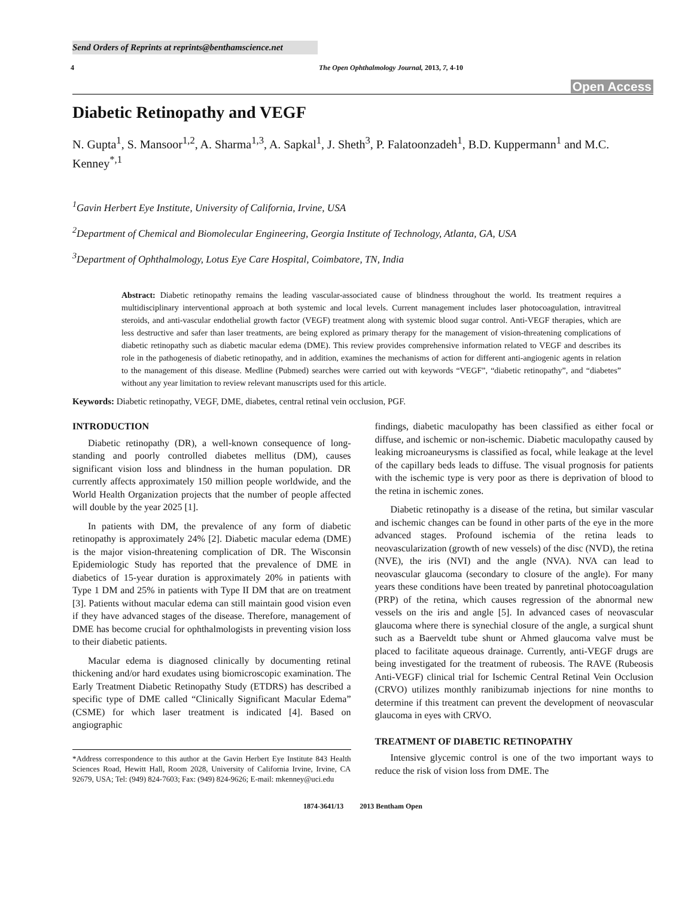Send Orders of Reprints at reprints@benthamscience.net
4 The Open Ophthalmology Journal, 2013, 7, 4-10
Open Access
Diabetic Retinopathy and VEGF
N. Gupta<sup>1</sup>, S. Mansoor<sup>1,2</sup>, A. Sharma<sup>1,3</sup>, A. Sapkal<sup>1</sup>, J. Sheth<sup>3</sup>, P. Falatoonzadeh<sup>1</sup>, B.D. Kuppermann<sup>1</sup> and M.C. Kenney<sup>*,1</sup>
<sup>1</sup> Gavin Herbert Eye Institute, University of California, Irvine, USA
<sup>2</sup> Department of Chemical and Biomolecular Engineering, Georgia Institute of Technology, Atlanta, GA, USA
<sup>3</sup> Department of Ophthalmology, Lotus Eye Care Hospital, Coimbatore, TN, India
Abstract: Diabetic retinopathy remains the leading vascular-associated cause of blindness throughout the world. Its treatment requires a multidisciplinary interventional approach at both systemic and local levels. Current management includes laser photocoagulation, intravitreal steroids, and anti-vascular endothelial growth factor (VEGF) treatment along with systemic blood sugar control. Anti-VEGF therapies, which are less destructive and safer than laser treatments, are being explored as primary therapy for the management of vision-threatening complications of diabetic retinopathy such as diabetic macular edema (DME). This review provides comprehensive information related to VEGF and describes its role in the pathogenesis of diabetic retinopathy, and in addition, examines the mechanisms of action for different anti-angiogenic agents in relation to the management of this disease. Medline (Pubmed) searches were carried out with keywords “VEGF”, “diabetic retinopathy”, and “diabetes” without any year limitation to review relevant manuscripts used for this article.
Keywords: Diabetic retinopathy, VEGF, DME, diabetes, central retinal vein occlusion, PGF.
INTRODUCTION
Diabetic retinopathy (DR), a well-known consequence of long-standing and poorly controlled diabetes mellitus (DM), causes significant vision loss and blindness in the human population. DR currently affects approximately 150 million people worldwide, and the World Health Organization projects that the number of people affected will double by the year 2025 [1].
In patients with DM, the prevalence of any form of diabetic retinopathy is approximately 24% [2]. Diabetic macular edema (DME) is the major vision-threatening complication of DR. The Wisconsin Epidemiologic Study has reported that the prevalence of DME in diabetics of 15-year duration is approximately 20% in patients with Type 1 DM and 25% in patients with Type II DM that are on treatment [3]. Patients without macular edema can still maintain good vision even if they have advanced stages of the disease. Therefore, management of DME has become crucial for ophthalmologists in preventing vision loss to their diabetic patients.
Macular edema is diagnosed clinically by documenting retinal thickening and/or hard exudates using biomicroscopic examination. The Early Treatment Diabetic Retinopathy Study (ETDRS) has described a specific type of DME called “Clinically Significant Macular Edema” (CSME) for which laser treatment is indicated [4]. Based on angiographic
*Address correspondence to this author at the Gavin Herbert Eye Institute 843 Health Sciences Road, Hewitt Hall, Room 2028, University of California Irvine, Irvine, CA 92679, USA; Tel: (949) 824-7603; Fax: (949) 824-9626; E-mail: mkenney@uci.edu
findings, diabetic maculopathy has been classified as either focal or diffuse, and ischemic or non-ischemic. Diabetic maculopathy caused by leaking microaneurysms is classified as focal, while leakage at the level of the capillary beds leads to diffuse. The visual prognosis for patients with the ischemic type is very poor as there is deprivation of blood to the retina in ischemic zones.
Diabetic retinopathy is a disease of the retina, but similar vascular and ischemic changes can be found in other parts of the eye in the more advanced stages. Profound ischemia of the retina leads to neovascularization (growth of new vessels) of the disc (NVD), the retina (NVE), the iris (NVI) and the angle (NVA). NVA can lead to neovascular glaucoma (secondary to closure of the angle). For many years these conditions have been treated by panretinal photocoagulation (PRP) of the retina, which causes regression of the abnormal new vessels on the iris and angle [5]. In advanced cases of neovascular glaucoma where there is synechial closure of the angle, a surgical shunt such as a Baerveldt tube shunt or Ahmed glaucoma valve must be placed to facilitate aqueous drainage. Currently, anti-VEGF drugs are being investigated for the treatment of rubeosis. The RAVE (Rubeosis Anti-VEGF) clinical trial for Ischemic Central Retinal Vein Occlusion (CRVO) utilizes monthly ranibizumab injections for nine months to determine if this treatment can prevent the development of neovascular glaucoma in eyes with CRVO.
TREATMENT OF DIABETIC RETINOPATHY
Intensive glycemic control is one of the two important ways to reduce the risk of vision loss from DME. The
1874-3641/13 2013 Bentham Open